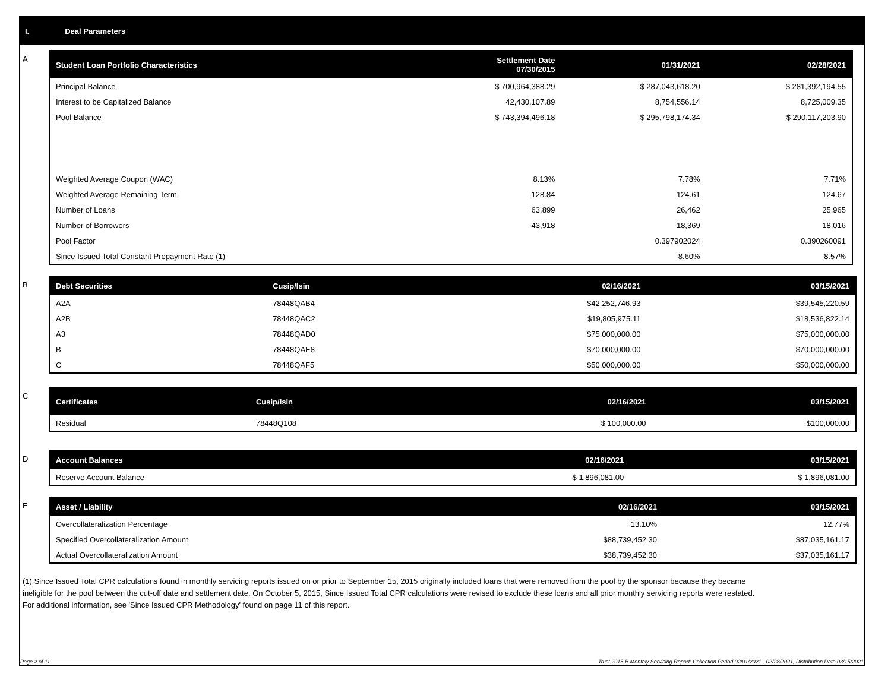I. Deal Parameters
A
| Student Loan Portfolio Characteristics | Settlement Date 07/30/2015 | 01/31/2021 | 02/28/2021 |
| --- | --- | --- | --- |
| Principal Balance | $ 700,964,388.29 | $ 287,043,618.20 | $ 281,392,194.55 |
| Interest to be Capitalized Balance | 42,430,107.89 | 8,754,556.14 | 8,725,009.35 |
| Pool Balance | $ 743,394,496.18 | $ 295,798,174.34 | $ 290,117,203.90 |
| Weighted Average Coupon (WAC) | 8.13% | 7.78% | 7.71% |
| Weighted Average Remaining Term | 128.84 | 124.61 | 124.67 |
| Number of Loans | 63,899 | 26,462 | 25,965 |
| Number of Borrowers | 43,918 | 18,369 | 18,016 |
| Pool Factor | | 0.397902024 | 0.390260091 |
| Since Issued Total Constant Prepayment Rate (1) | | 8.60% | 8.57% |
B
| Debt Securities | Cusip/Isin | 02/16/2021 | 03/15/2021 |
| --- | --- | --- | --- |
| A2A | 78448QAB4 | $42,252,746.93 | $39,545,220.59 |
| A2B | 78448QAC2 | $19,805,975.11 | $18,536,822.14 |
| A3 | 78448QAD0 | $75,000,000.00 | $75,000,000.00 |
| B | 78448QAE8 | $70,000,000.00 | $70,000,000.00 |
| C | 78448QAF5 | $50,000,000.00 | $50,000,000.00 |
C
| Certificates | Cusip/Isin | 02/16/2021 | 03/15/2021 |
| --- | --- | --- | --- |
| Residual | 78448Q108 | $ 100,000.00 | $100,000.00 |
D
| Account Balances | 02/16/2021 | 03/15/2021 |
| --- | --- | --- |
| Reserve Account Balance | $ 1,896,081.00 | $ 1,896,081.00 |
E
| Asset / Liability | 02/16/2021 | 03/15/2021 |
| --- | --- | --- |
| Overcollateralization Percentage | 13.10% | 12.77% |
| Specified Overcollateralization Amount | $88,739,452.30 | $87,035,161.17 |
| Actual Overcollateralization Amount | $38,739,452.30 | $37,035,161.17 |
(1) Since Issued Total CPR calculations found in monthly servicing reports issued on or prior to September 15, 2015 originally included loans that were removed from the pool by the sponsor because they became ineligible for the pool between the cut-off date and settlement date. On October 5, 2015, Since Issued Total CPR calculations were revised to exclude these loans and all prior monthly servicing reports were restated. For additional information, see 'Since Issued CPR Methodology' found on page 11 of this report.
Page 2 of 11 Trust 2015-B Monthly Servicing Report: Collection Period 02/01/2021 - 02/28/2021, Distribution Date 03/15/2021